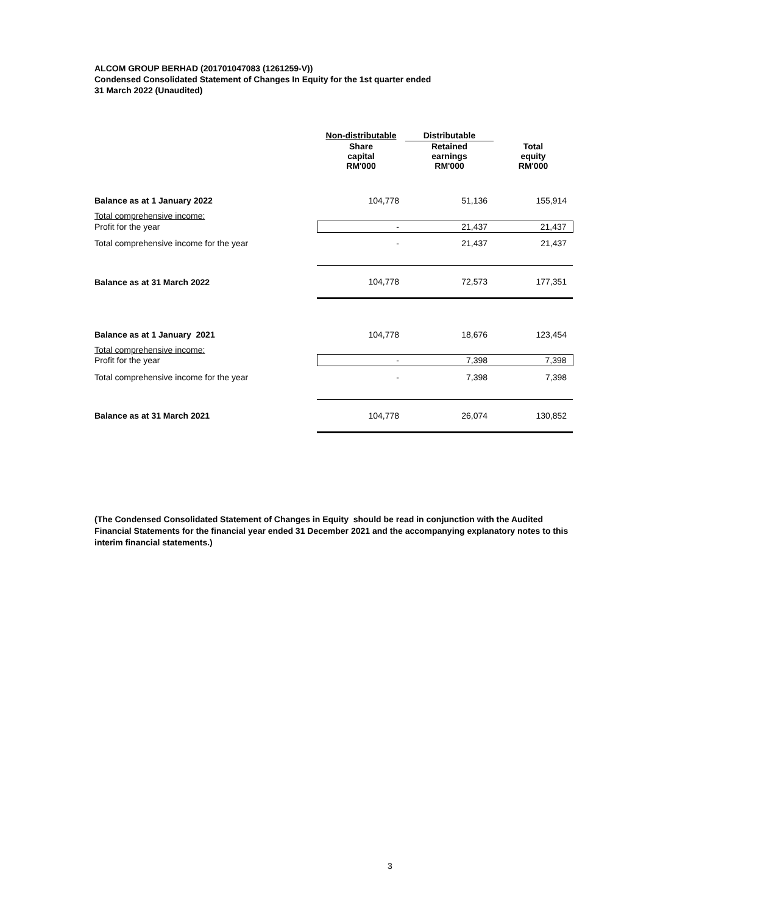ALCOM GROUP BERHAD (201701047083 (1261259-V))
Condensed Consolidated Statement of Changes In Equity for the 1st quarter ended
31 March 2022 (Unaudited)
| | Non-distributable | Distributable | |
| | Share capital RM'000 | Retained earnings RM'000 | Total equity RM'000 |
| Balance as at 1 January 2022 | 104,778 | 51,136 | 155,914 |
| Total comprehensive income: | | | |
| Profit for the year | - | 21,437 | 21,437 |
| Total comprehensive income for the year | - | 21,437 | 21,437 |
| Balance as at 31 March 2022 | 104,778 | 72,573 | 177,351 |
| Balance as at 1 January 2021 | 104,778 | 18,676 | 123,454 |
| Total comprehensive income: | | | |
| Profit for the year | - | 7,398 | 7,398 |
| Total comprehensive income for the year | - | 7,398 | 7,398 |
| Balance as at 31 March 2021 | 104,778 | 26,074 | 130,852 |
(The Condensed Consolidated Statement of Changes in Equity should be read in conjunction with the Audited Financial Statements for the financial year ended 31 December 2021 and the accompanying explanatory notes to this interim financial statements.)
3